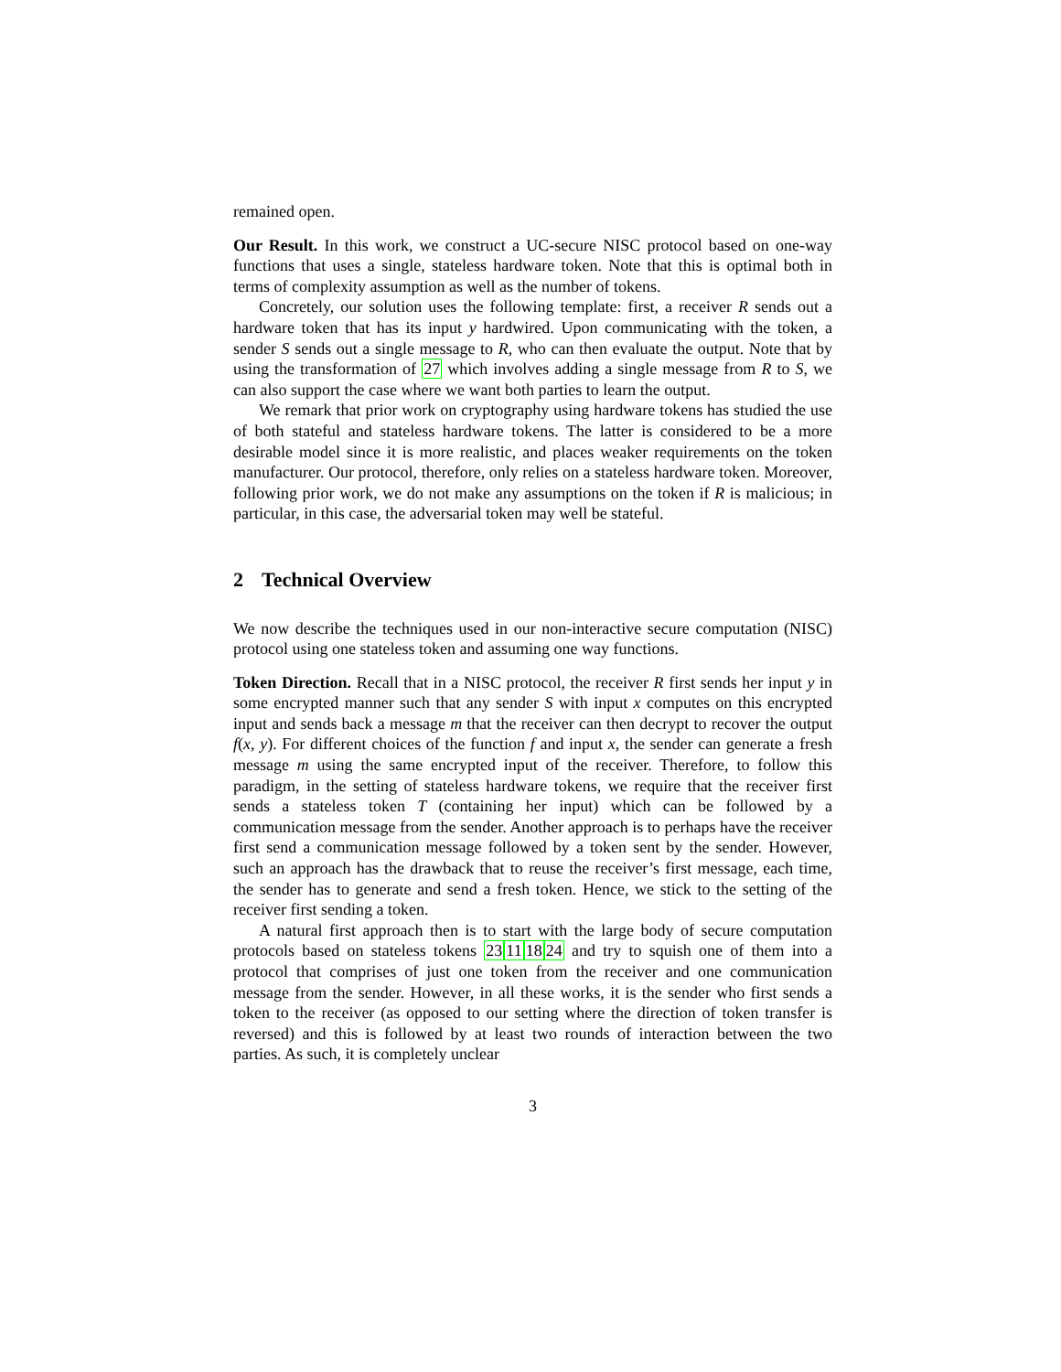remained open.
Our Result. In this work, we construct a UC-secure NISC protocol based on one-way functions that uses a single, stateless hardware token. Note that this is optimal both in terms of complexity assumption as well as the number of tokens.
Concretely, our solution uses the following template: first, a receiver R sends out a hardware token that has its input y hardwired. Upon communicating with the token, a sender S sends out a single message to R, who can then evaluate the output. Note that by using the transformation of 27 which involves adding a single message from R to S, we can also support the case where we want both parties to learn the output.
We remark that prior work on cryptography using hardware tokens has studied the use of both stateful and stateless hardware tokens. The latter is considered to be a more desirable model since it is more realistic, and places weaker requirements on the token manufacturer. Our protocol, therefore, only relies on a stateless hardware token. Moreover, following prior work, we do not make any assumptions on the token if R is malicious; in particular, in this case, the adversarial token may well be stateful.
2 Technical Overview
We now describe the techniques used in our non-interactive secure computation (NISC) protocol using one stateless token and assuming one way functions.
Token Direction. Recall that in a NISC protocol, the receiver R first sends her input y in some encrypted manner such that any sender S with input x computes on this encrypted input and sends back a message m that the receiver can then decrypt to recover the output f(x, y). For different choices of the function f and input x, the sender can generate a fresh message m using the same encrypted input of the receiver. Therefore, to follow this paradigm, in the setting of stateless hardware tokens, we require that the receiver first sends a stateless token T (containing her input) which can be followed by a communication message from the sender. Another approach is to perhaps have the receiver first send a communication message followed by a token sent by the sender. However, such an approach has the drawback that to reuse the receiver’s first message, each time, the sender has to generate and send a fresh token. Hence, we stick to the setting of the receiver first sending a token.
A natural first approach then is to start with the large body of secure computation protocols based on stateless tokens 23111824 and try to squish one of them into a protocol that comprises of just one token from the receiver and one communication message from the sender. However, in all these works, it is the sender who first sends a token to the receiver (as opposed to our setting where the direction of token transfer is reversed) and this is followed by at least two rounds of interaction between the two parties. As such, it is completely unclear
3